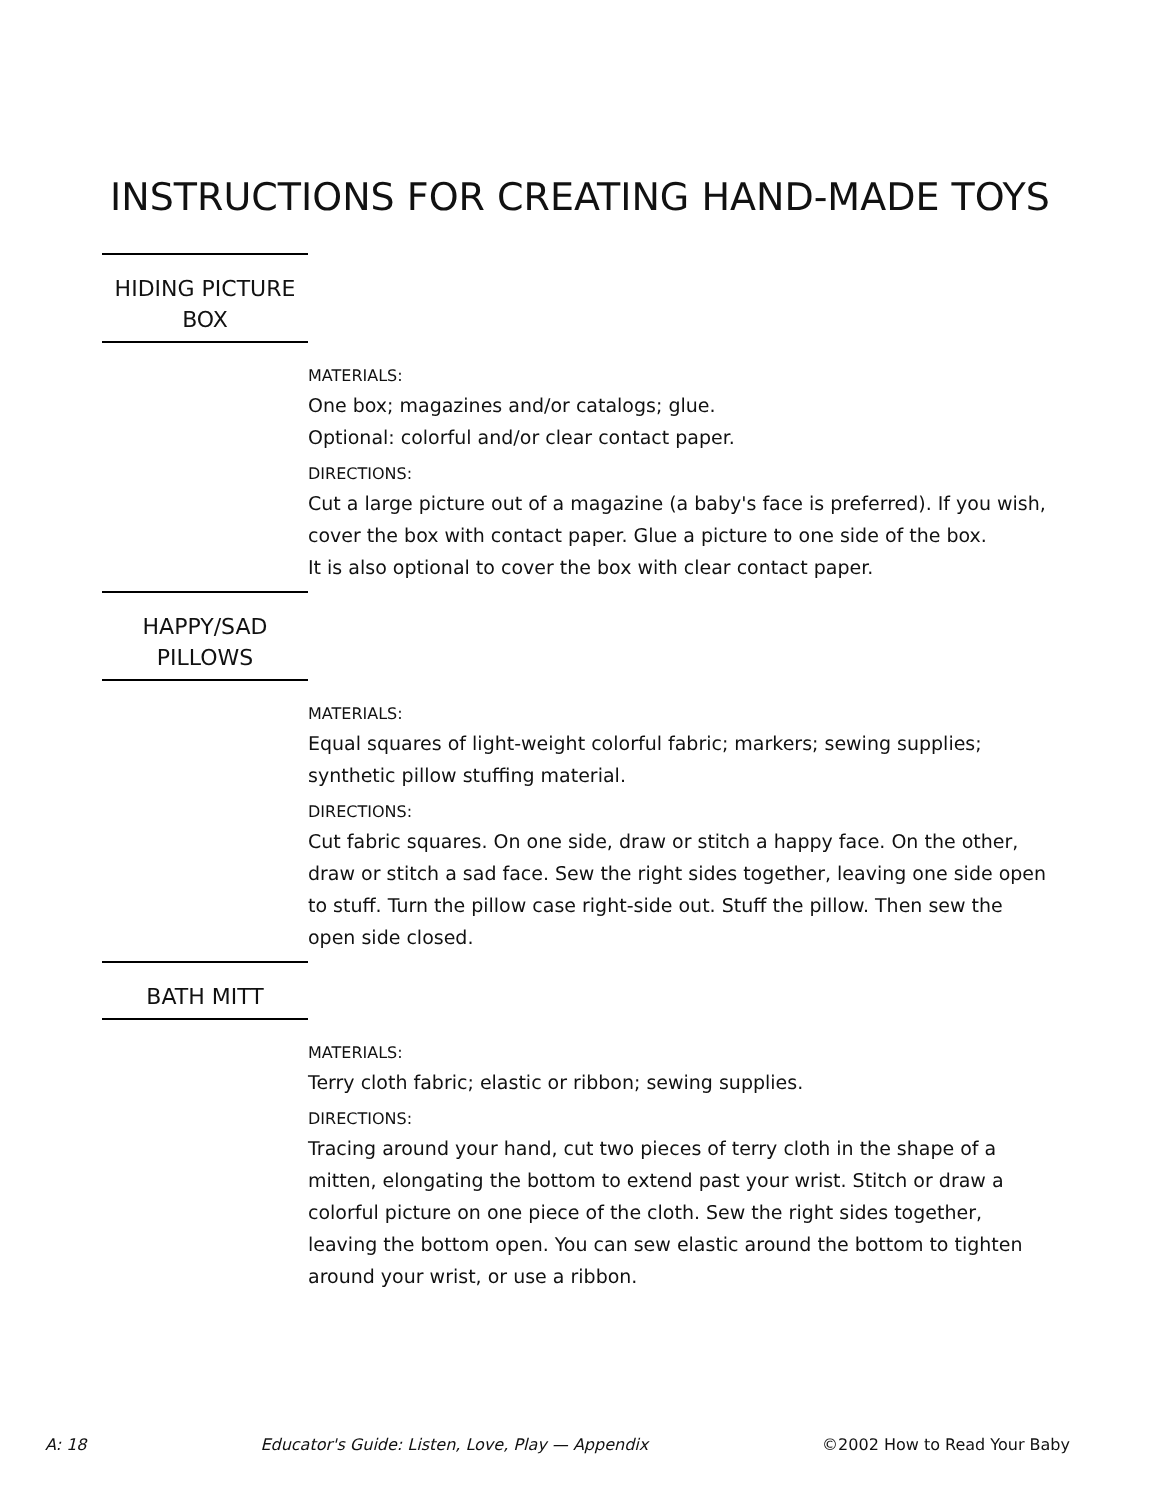INSTRUCTIONS FOR CREATING HAND-MADE TOYS
HIDING PICTURE
BOX
MATERIALS:
One box; magazines and/or catalogs; glue.
Optional: colorful and/or clear contact paper.
DIRECTIONS:
Cut a large picture out of a magazine (a baby's face is preferred). If you wish,
cover the box with contact paper. Glue a picture to one side of the box.
It is also optional to cover the box with clear contact paper.
HAPPY/SAD
PILLOWS
MATERIALS:
Equal squares of light-weight colorful fabric; markers; sewing supplies;
synthetic pillow stuffing material.
DIRECTIONS:
Cut fabric squares. On one side, draw or stitch a happy face. On the other,
draw or stitch a sad face. Sew the right sides together, leaving one side open
to stuff. Turn the pillow case right-side out. Stuff the pillow. Then sew the
open side closed.
BATH MITT
MATERIALS:
Terry cloth fabric; elastic or ribbon; sewing supplies.
DIRECTIONS:
Tracing around your hand, cut two pieces of terry cloth in the shape of a
mitten, elongating the bottom to extend past your wrist. Stitch or draw a
colorful picture on one piece of the cloth. Sew the right sides together,
leaving the bottom open. You can sew elastic around the bottom to tighten
around your wrist, or use a ribbon.
A: 18 Educator's Guide: Listen, Love, Play — Appendix ©2002 How to Read Your Baby